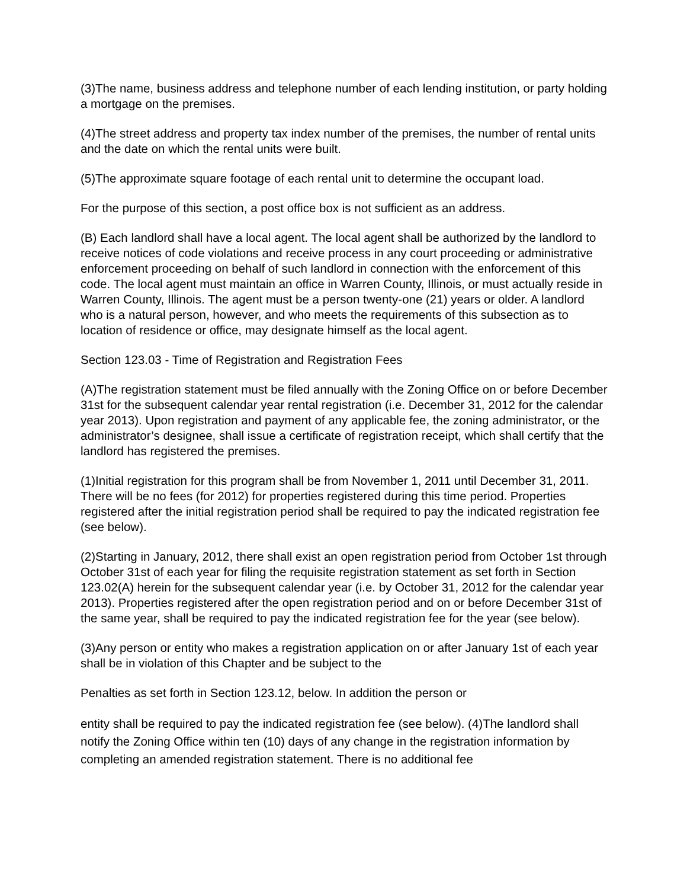(3)The name, business address and telephone number of each lending institution, or party holding a mortgage on the premises.
(4)The street address and property tax index number of the premises, the number of rental units and the date on which the rental units were built.
(5)The approximate square footage of each rental unit to determine the occupant load.
For the purpose of this section, a post office box is not sufficient as an address.
(B) Each landlord shall have a local agent. The local agent shall be authorized by the landlord to receive notices of code violations and receive process in any court proceeding or administrative enforcement proceeding on behalf of such landlord in connection with the enforcement of this code. The local agent must maintain an office in Warren County, Illinois, or must actually reside in Warren County, Illinois. The agent must be a person twenty-one (21) years or older. A landlord who is a natural person, however, and who meets the requirements of this subsection as to location of residence or office, may designate himself as the local agent.
Section 123.03 - Time of Registration and Registration Fees
(A)The registration statement must be filed annually with the Zoning Office on or before December 31st for the subsequent calendar year rental registration (i.e. December 31, 2012 for the calendar year 2013). Upon registration and payment of any applicable fee, the zoning administrator, or the administrator’s designee, shall issue a certificate of registration receipt, which shall certify that the landlord has registered the premises.
(1)Initial registration for this program shall be from November 1, 2011 until December 31, 2011. There will be no fees (for 2012) for properties registered during this time period. Properties registered after the initial registration period shall be required to pay the indicated registration fee (see below).
(2)Starting in January, 2012, there shall exist an open registration period from October 1st through October 31st of each year for filing the requisite registration statement as set forth in Section 123.02(A) herein for the subsequent calendar year (i.e. by October 31, 2012 for the calendar year 2013). Properties registered after the open registration period and on or before December 31st of the same year, shall be required to pay the indicated registration fee for the year (see below).
(3)Any person or entity who makes a registration application on or after January 1st of each year shall be in violation of this Chapter and be subject to the
Penalties as set forth in Section 123.12, below. In addition the person or
entity shall be required to pay the indicated registration fee (see below). (4)The landlord shall notify the Zoning Office within ten (10) days of any change in the registration information by completing an amended registration statement. There is no additional fee